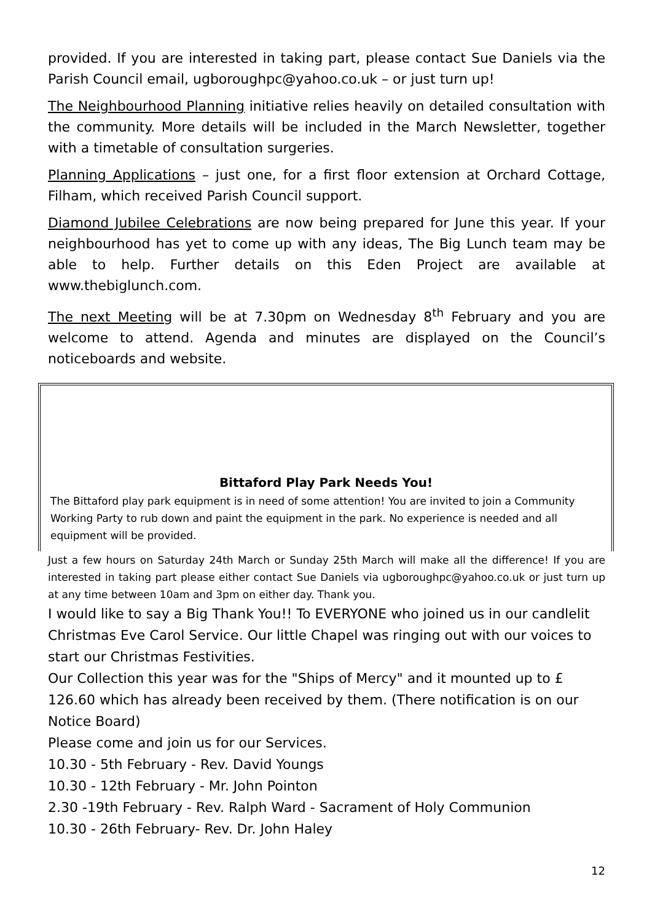provided. If you are interested in taking part, please contact Sue Daniels via the Parish Council email, ugboroughpc@yahoo.co.uk – or just turn up!
The Neighbourhood Planning initiative relies heavily on detailed consultation with the community. More details will be included in the March Newsletter, together with a timetable of consultation surgeries.
Planning Applications – just one, for a first floor extension at Orchard Cottage, Filham, which received Parish Council support.
Diamond Jubilee Celebrations are now being prepared for June this year. If your neighbourhood has yet to come up with any ideas, The Big Lunch team may be able to help. Further details on this Eden Project are available at www.thebiglunch.com.
The next Meeting will be at 7.30pm on Wednesday 8<sup>th</sup> February and you are welcome to attend. Agenda and minutes are displayed on the Council’s noticeboards and website.
Bittaford Play Park Needs You!
The Bittaford play park equipment is in need of some attention! You are invited to join a Community Working Party to rub down and paint the equipment in the park. No experience is needed and all equipment will be provided.
Just a few hours on Saturday 24th March or Sunday 25th March will make all the difference! If you are interested in taking part please either contact Sue Daniels via ugboroughpc@yahoo.co.uk or just turn up at any time between 10am and 3pm on either day. Thank you.
I would like to say a Big Thank You!! To EVERYONE who joined us in our candlelit Christmas Eve Carol Service. Our little Chapel was ringing out with our voices to start our Christmas Festivities.
Our Collection this year was for the "Ships of Mercy" and it mounted up to £ 126.60 which has already been received by them. (There notification is on our Notice Board)
Please come and join us for our Services.
10.30 - 5th February - Rev. David Youngs
10.30 - 12th February - Mr. John Pointon
2.30 -19th February - Rev. Ralph Ward - Sacrament of Holy Communion
10.30 - 26th February- Rev. Dr. John Haley
12